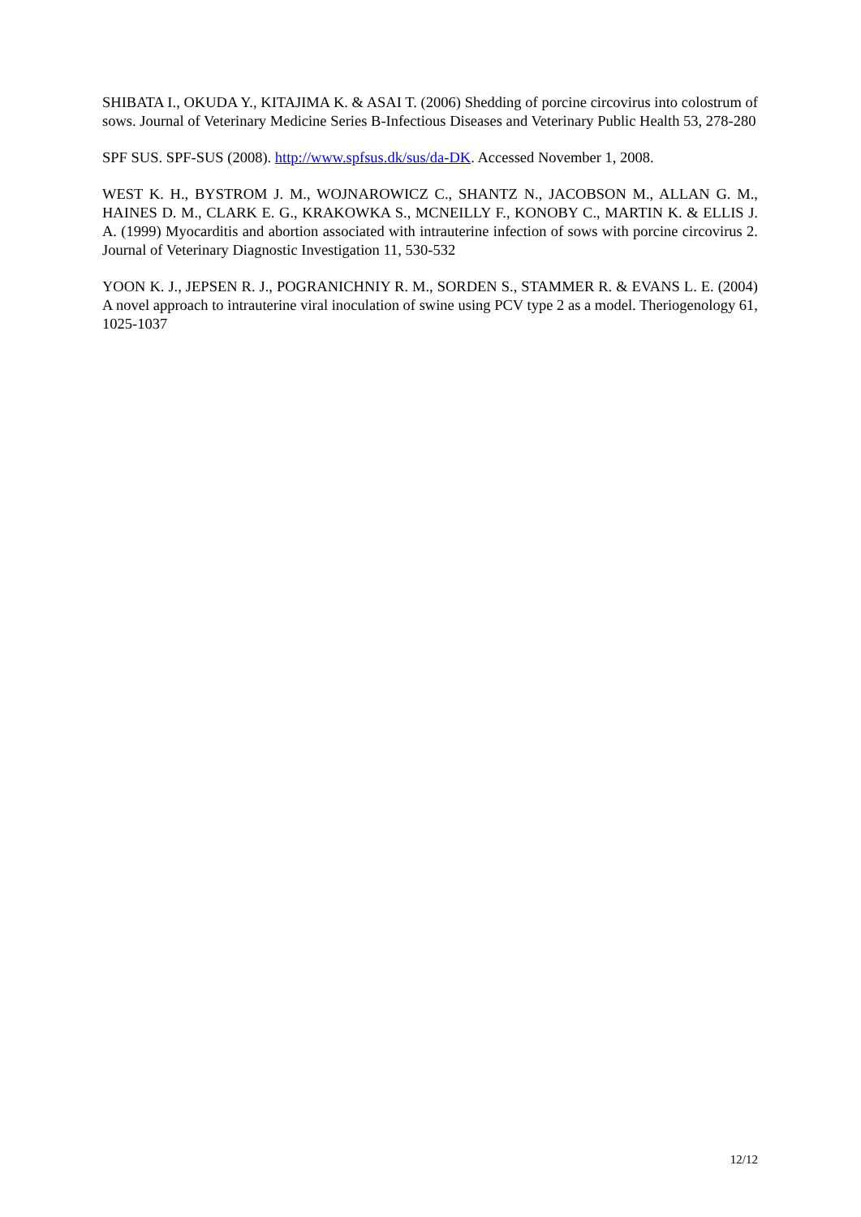SHIBATA I., OKUDA Y., KITAJIMA K. & ASAI T. (2006) Shedding of porcine circovirus into colostrum of sows. Journal of Veterinary Medicine Series B-Infectious Diseases and Veterinary Public Health 53, 278-280
SPF SUS. SPF-SUS (2008). http://www.spfsus.dk/sus/da-DK. Accessed November 1, 2008.
WEST K. H., BYSTROM J. M., WOJNAROWICZ C., SHANTZ N., JACOBSON M., ALLAN G. M., HAINES D. M., CLARK E. G., KRAKOWKA S., MCNEILLY F., KONOBY C., MARTIN K. & ELLIS J. A. (1999) Myocarditis and abortion associated with intrauterine infection of sows with porcine circovirus 2. Journal of Veterinary Diagnostic Investigation 11, 530-532
YOON K. J., JEPSEN R. J., POGRANICHNIY R. M., SORDEN S., STAMMER R. & EVANS L. E. (2004) A novel approach to intrauterine viral inoculation of swine using PCV type 2 as a model. Theriogenology 61, 1025-1037
12/12